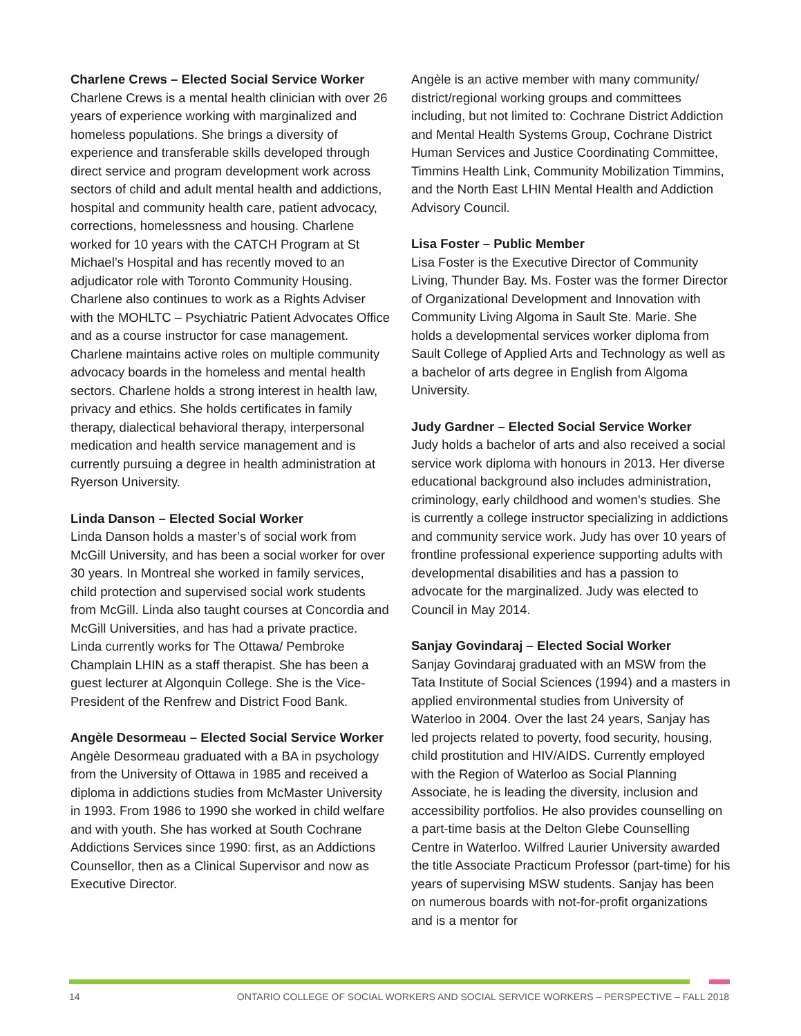Charlene Crews – Elected Social Service Worker
Charlene Crews is a mental health clinician with over 26 years of experience working with marginalized and homeless populations. She brings a diversity of experience and transferable skills developed through direct service and program development work across sectors of child and adult mental health and addictions, hospital and community health care, patient advocacy, corrections, homelessness and housing. Charlene worked for 10 years with the CATCH Program at St Michael’s Hospital and has recently moved to an adjudicator role with Toronto Community Housing. Charlene also continues to work as a Rights Adviser with the MOHLTC – Psychiatric Patient Advocates Office and as a course instructor for case management. Charlene maintains active roles on multiple community advocacy boards in the homeless and mental health sectors. Charlene holds a strong interest in health law, privacy and ethics. She holds certificates in family therapy, dialectical behavioral therapy, interpersonal medication and health service management and is currently pursuing a degree in health administration at Ryerson University.
Linda Danson – Elected Social Worker
Linda Danson holds a master’s of social work from McGill University, and has been a social worker for over 30 years. In Montreal she worked in family services, child protection and supervised social work students from McGill. Linda also taught courses at Concordia and McGill Universities, and has had a private practice. Linda currently works for The Ottawa/ Pembroke Champlain LHIN as a staff therapist. She has been a guest lecturer at Algonquin College. She is the Vice-President of the Renfrew and District Food Bank.
Angèle Desormeau – Elected Social Service Worker
Angèle Desormeau graduated with a BA in psychology from the University of Ottawa in 1985 and received a diploma in addictions studies from McMaster University in 1993. From 1986 to 1990 she worked in child welfare and with youth. She has worked at South Cochrane Addictions Services since 1990: first, as an Addictions Counsellor, then as a Clinical Supervisor and now as Executive Director.
Angèle is an active member with many community/ district/regional working groups and committees including, but not limited to: Cochrane District Addiction and Mental Health Systems Group, Cochrane District Human Services and Justice Coordinating Committee, Timmins Health Link, Community Mobilization Timmins, and the North East LHIN Mental Health and Addiction Advisory Council.
Lisa Foster – Public Member
Lisa Foster is the Executive Director of Community Living, Thunder Bay. Ms. Foster was the former Director of Organizational Development and Innovation with Community Living Algoma in Sault Ste. Marie. She holds a developmental services worker diploma from Sault College of Applied Arts and Technology as well as a bachelor of arts degree in English from Algoma University.
Judy Gardner – Elected Social Service Worker
Judy holds a bachelor of arts and also received a social service work diploma with honours in 2013. Her diverse educational background also includes administration, criminology, early childhood and women’s studies. She is currently a college instructor specializing in addictions and community service work. Judy has over 10 years of frontline professional experience supporting adults with developmental disabilities and has a passion to advocate for the marginalized. Judy was elected to Council in May 2014.
Sanjay Govindaraj – Elected Social Worker
Sanjay Govindaraj graduated with an MSW from the Tata Institute of Social Sciences (1994) and a masters in applied environmental studies from University of Waterloo in 2004. Over the last 24 years, Sanjay has led projects related to poverty, food security, housing, child prostitution and HIV/AIDS. Currently employed with the Region of Waterloo as Social Planning Associate, he is leading the diversity, inclusion and accessibility portfolios. He also provides counselling on a part-time basis at the Delton Glebe Counselling Centre in Waterloo. Wilfred Laurier University awarded the title Associate Practicum Professor (part-time) for his years of supervising MSW students. Sanjay has been on numerous boards with not-for-profit organizations and is a mentor for
14 ONTARIO COLLEGE OF SOCIAL WORKERS AND SOCIAL SERVICE WORKERS – PERSPECTIVE – FALL 2018